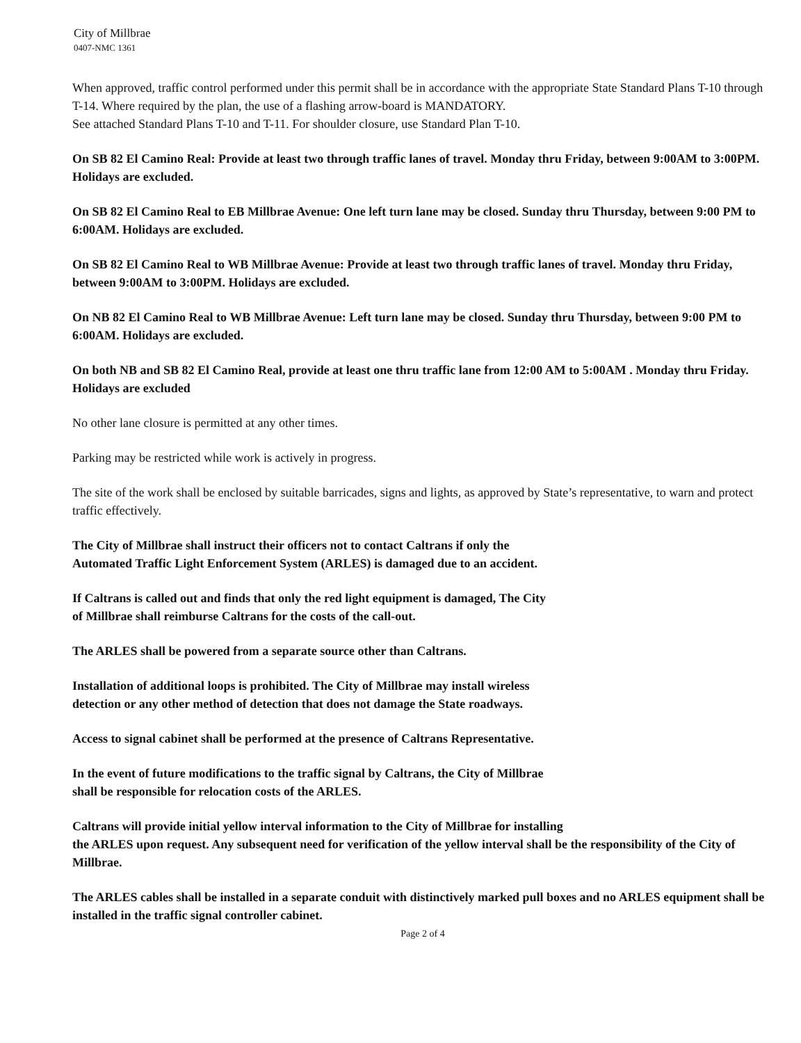City of Millbrae
0407-NMC 1361
When approved, traffic control performed under this permit shall be in accordance with the appropriate State Standard Plans T-10 through T-14. Where required by the plan, the use of a flashing arrow-board is MANDATORY.
See attached Standard Plans T-10 and T-11. For shoulder closure, use Standard Plan T-10.
On SB 82 El Camino Real: Provide at least two through traffic lanes of travel. Monday thru Friday, between 9:00AM to 3:00PM. Holidays are excluded.
On SB 82 El Camino Real to EB Millbrae Avenue: One left turn lane may be closed. Sunday thru Thursday, between 9:00 PM to 6:00AM. Holidays are excluded.
On SB 82 El Camino Real to WB Millbrae Avenue: Provide at least two through traffic lanes of travel. Monday thru Friday, between 9:00AM to 3:00PM. Holidays are excluded.
On NB 82 El Camino Real to WB Millbrae Avenue: Left turn lane may be closed. Sunday thru Thursday, between 9:00 PM to 6:00AM. Holidays are excluded.
On both NB and SB 82 El Camino Real, provide at least one thru traffic lane from 12:00 AM to 5:00AM . Monday thru Friday. Holidays are excluded
No other lane closure is permitted at any other times.
Parking may be restricted while work is actively in progress.
The site of the work shall be enclosed by suitable barricades, signs and lights, as approved by State’s representative, to warn and protect traffic effectively.
The City of Millbrae shall instruct their officers not to contact Caltrans if only the
Automated Traffic Light Enforcement System (ARLES) is damaged due to an accident.
If Caltrans is called out and finds that only the red light equipment is damaged, The City
of Millbrae shall reimburse Caltrans for the costs of the call-out.
The ARLES shall be powered from a separate source other than Caltrans.
Installation of additional loops is prohibited. The City of Millbrae may install wireless
detection or any other method of detection that does not damage the State roadways.
Access to signal cabinet shall be performed at the presence of Caltrans Representative.
In the event of future modifications to the traffic signal by Caltrans, the City of Millbrae
shall be responsible for relocation costs of the ARLES.
Caltrans will provide initial yellow interval information to the City of Millbrae for installing
the ARLES upon request. Any subsequent need for verification of the yellow interval shall be the responsibility of the City of Millbrae.
The ARLES cables shall be installed in a separate conduit with distinctively marked pull boxes and no ARLES equipment shall be installed in the traffic signal controller cabinet.
Page 2 of 4